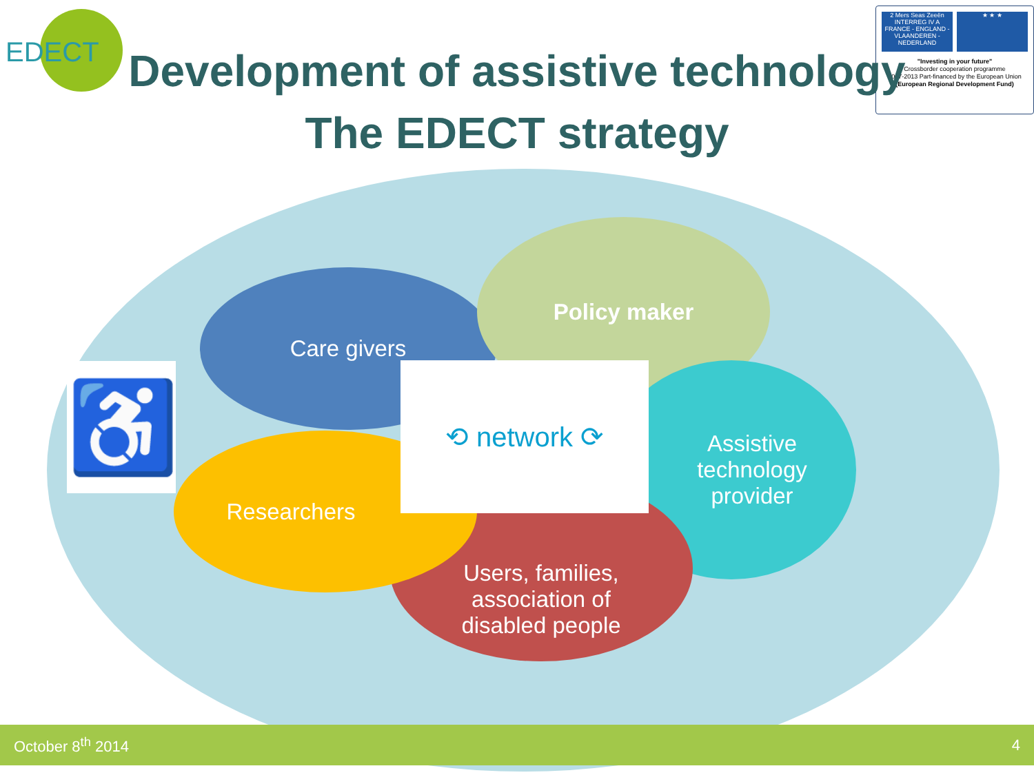EDECT
2 Mers Seas Zeeën
INTERREG IV A
FRANCE - ENGLAND - VLAANDEREN - NEDERLAND
★ ★ ★
"Investing in your future"
Crossborder cooperation programme
2007-2013 Part-financed by the European Union
(European Regional Development Fund)
Development of assistive technology
The EDECT strategy
Care givers
Policy maker
Assistive
technology
provider
Users, families,
association of
disabled people
Researchers
⟲ network ⟳
♿
October 8<sup>th</sup> 2014 4